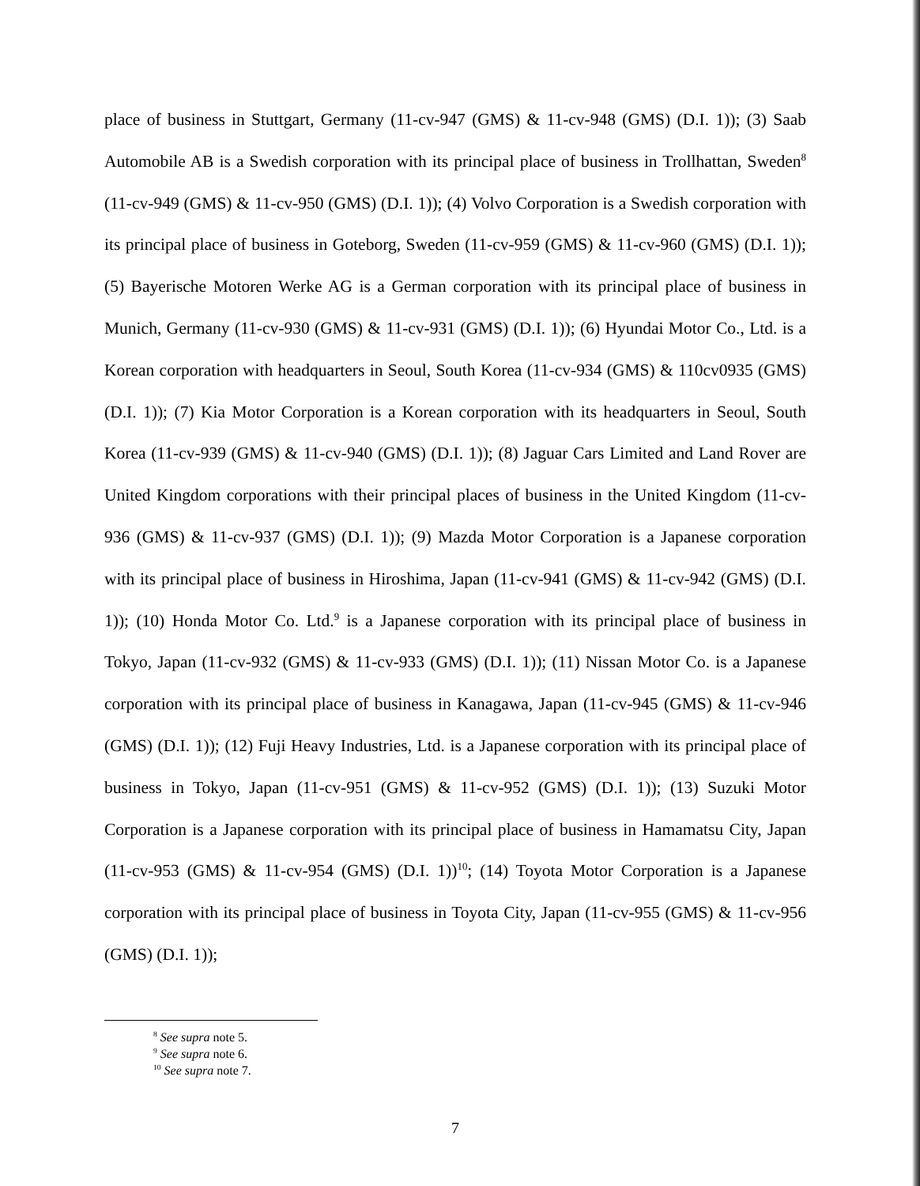place of business in Stuttgart, Germany (11-cv-947 (GMS) & 11-cv-948 (GMS) (D.I. 1)); (3) Saab Automobile AB is a Swedish corporation with its principal place of business in Trollhattan, Sweden<sup>8</sup> (11-cv-949 (GMS) & 11-cv-950 (GMS) (D.I. 1)); (4) Volvo Corporation is a Swedish corporation with its principal place of business in Goteborg, Sweden (11-cv-959 (GMS) & 11-cv-960 (GMS) (D.I. 1)); (5) Bayerische Motoren Werke AG is a German corporation with its principal place of business in Munich, Germany (11-cv-930 (GMS) & 11-cv-931 (GMS) (D.I. 1)); (6) Hyundai Motor Co., Ltd. is a Korean corporation with headquarters in Seoul, South Korea (11-cv-934 (GMS) & 110cv0935 (GMS) (D.I. 1)); (7) Kia Motor Corporation is a Korean corporation with its headquarters in Seoul, South Korea (11-cv-939 (GMS) & 11-cv-940 (GMS) (D.I. 1)); (8) Jaguar Cars Limited and Land Rover are United Kingdom corporations with their principal places of business in the United Kingdom (11-cv-936 (GMS) & 11-cv-937 (GMS) (D.I. 1)); (9) Mazda Motor Corporation is a Japanese corporation with its principal place of business in Hiroshima, Japan (11-cv-941 (GMS) & 11-cv-942 (GMS) (D.I. 1)); (10) Honda Motor Co. Ltd.<sup>9</sup> is a Japanese corporation with its principal place of business in Tokyo, Japan (11-cv-932 (GMS) & 11-cv-933 (GMS) (D.I. 1)); (11) Nissan Motor Co. is a Japanese corporation with its principal place of business in Kanagawa, Japan (11-cv-945 (GMS) & 11-cv-946 (GMS) (D.I. 1)); (12) Fuji Heavy Industries, Ltd. is a Japanese corporation with its principal place of business in Tokyo, Japan (11-cv-951 (GMS) & 11-cv-952 (GMS) (D.I. 1)); (13) Suzuki Motor Corporation is a Japanese corporation with its principal place of business in Hamamatsu City, Japan (11-cv-953 (GMS) & 11-cv-954 (GMS) (D.I. 1))<sup>10</sup>; (14) Toyota Motor Corporation is a Japanese corporation with its principal place of business in Toyota City, Japan (11-cv-955 (GMS) & 11-cv-956 (GMS) (D.I. 1));
<sup>8</sup> See supra note 5.
<sup>9</sup> See supra note 6.
<sup>10</sup> See supra note 7.
7